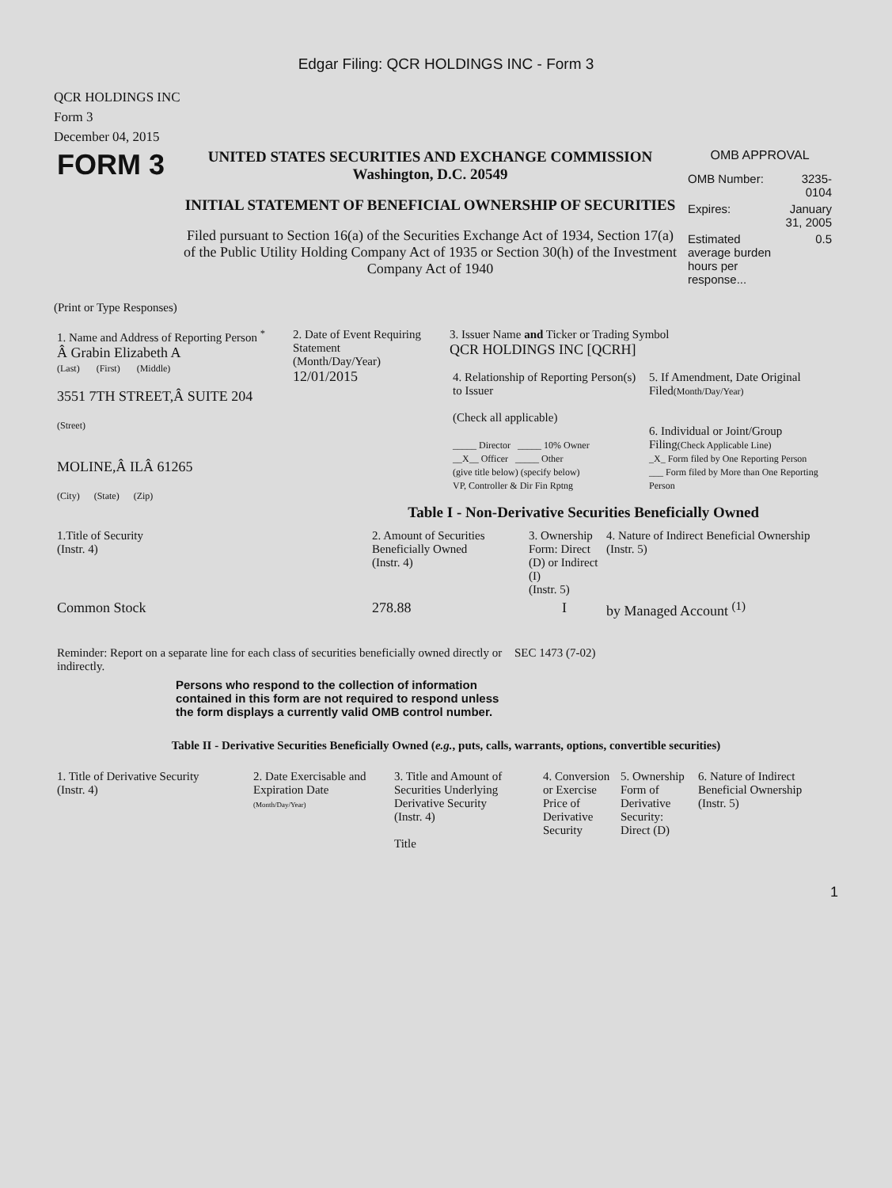Edgar Filing: QCR HOLDINGS INC - Form 3
QCR HOLDINGS INC
Form 3
December 04, 2015
| FORM 3 | UNITED STATES SECURITIES AND EXCHANGE COMMISSION Washington, D.C. 20549 INITIAL STATEMENT OF BENEFICIAL OWNERSHIP OF SECURITIES Filed pursuant to Section 16(a) of the Securities Exchange Act of 1934, Section 17(a) of the Public Utility Holding Company Act of 1935 or Section 30(h) of the Investment Company Act of 1940 | OMB APPROVAL / OMB Number: / 3235-0104 / / Expires: / January 31, 2005 / / Estimated average burden hours per response... / 0.5 / |
(Print or Type Responses)
| 1. Name and Address of Reporting Person <sup>*</sup> Â Grabin Elizabeth A (Last) (First) (Middle) 3551 7TH STREET,Â SUITE 204 (Street) MOLINE,Â ILÂ 61265 (City) (State) (Zip) | 2. Date of Event Requiring Statement (Month/Day/Year) 12/01/2015 | 3. Issuer Name and Ticker or Trading Symbol QCR HOLDINGS INC [QCRH] / 4. Relationship of Reporting Person(s) to Issuer (Check all applicable) _____ Director _____ 10% Owner __X__ Officer _____ Other (give title below) (specify below) VP, Controller & Dir Fin Rptng / 5. If Amendment, Date Original Filed (Month/Day/Year) 6. Individual or Joint/Group Filing (Check Applicable Line) _X_ Form filed by One Reporting Person ___ Form filed by More than One Reporting Person / |
Table I - Non-Derivative Securities Beneficially Owned
| 1.Title of Security (Instr. 4) | 2. Amount of Securities Beneficially Owned (Instr. 4) | 3. Ownership Form: Direct (D) or Indirect (I) (Instr. 5) | 4. Nature of Indirect Beneficial Ownership (Instr. 5) |
| --- | --- | --- | --- |
| Common Stock | 278.88 | I | by Managed Account <sup>(1)</sup> |
| Reminder: Report on a separate line for each class of securities beneficially owned directly or indirectly. Persons who respond to the collection of information contained in this form are not required to respond unless the form displays a currently valid OMB control number. | SEC 1473 (7-02) |
Table II - Derivative Securities Beneficially Owned (e.g., puts, calls, warrants, options, convertible securities)
| 1. Title of Derivative Security (Instr. 4) | 2. Date Exercisable and Expiration Date (Month/Day/Year) | 3. Title and Amount of Securities Underlying Derivative Security (Instr. 4) Title | 4. Conversion or Exercise Price of Derivative Security | 5. Ownership Form of Derivative Security: Direct (D) | 6. Nature of Indirect Beneficial Ownership (Instr. 5) |
| --- | --- | --- | --- | --- | --- |
1